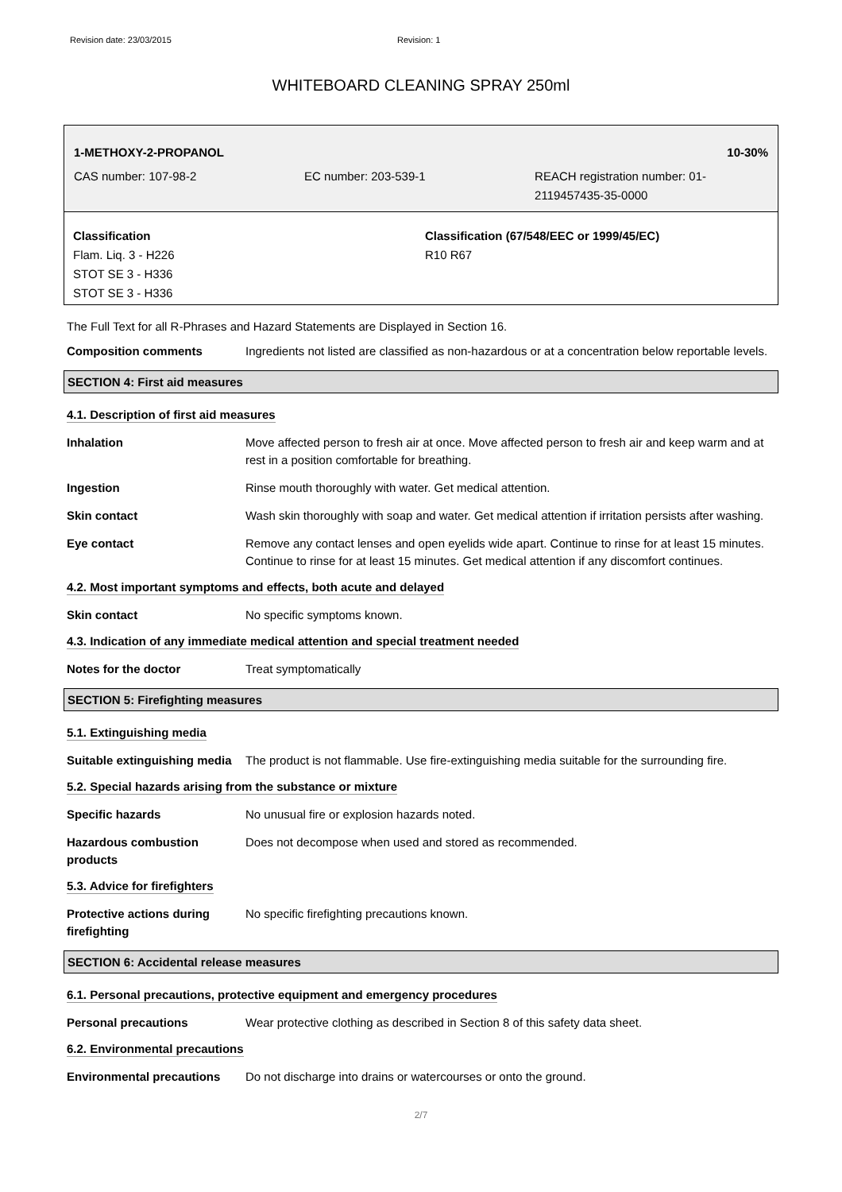Revision date: 23/03/2015 Revision: 1
WHITEBOARD CLEANING SPRAY 250ml
1-METHOXY-2-PROPANOL 10-30%
CAS number: 107-98-2 EC number: 203-539-1 REACH registration number: 01-2119457435-35-0000
Classification
Flam. Liq. 3 - H226
STOT SE 3 - H336
STOT SE 3 - H336
Classification (67/548/EEC or 1999/45/EC)
R10 R67
The Full Text for all R-Phrases and Hazard Statements are Displayed in Section 16.
Composition comments Ingredients not listed are classified as non-hazardous or at a concentration below reportable levels.
SECTION 4: First aid measures
4.1. Description of first aid measures
Inhalation Move affected person to fresh air at once. Move affected person to fresh air and keep warm and at rest in a position comfortable for breathing.
Ingestion Rinse mouth thoroughly with water. Get medical attention.
Skin contact Wash skin thoroughly with soap and water. Get medical attention if irritation persists after washing.
Eye contact Remove any contact lenses and open eyelids wide apart. Continue to rinse for at least 15 minutes. Continue to rinse for at least 15 minutes. Get medical attention if any discomfort continues.
4.2. Most important symptoms and effects, both acute and delayed
Skin contact No specific symptoms known.
4.3. Indication of any immediate medical attention and special treatment needed
Notes for the doctor Treat symptomatically
SECTION 5: Firefighting measures
5.1. Extinguishing media
Suitable extinguishing media
The product is not flammable. Use fire-extinguishing media suitable for the surrounding fire.
5.2. Special hazards arising from the substance or mixture
Specific hazards No unusual fire or explosion hazards noted.
Hazardous combustion products
Does not decompose when used and stored as recommended.
5.3. Advice for firefighters
Protective actions during firefighting
No specific firefighting precautions known.
SECTION 6: Accidental release measures
6.1. Personal precautions, protective equipment and emergency procedures
Personal precautions Wear protective clothing as described in Section 8 of this safety data sheet.
6.2. Environmental precautions
Environmental precautions Do not discharge into drains or watercourses or onto the ground.
2/7